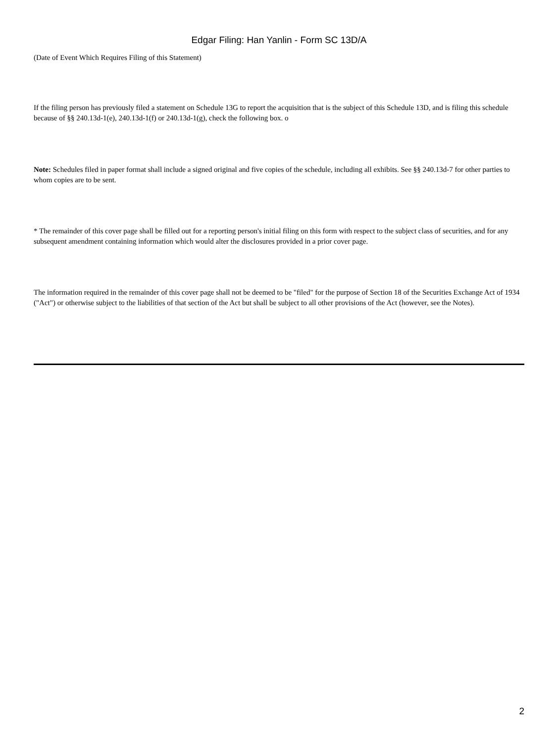Edgar Filing: Han Yanlin - Form SC 13D/A
(Date of Event Which Requires Filing of this Statement)
If the filing person has previously filed a statement on Schedule 13G to report the acquisition that is the subject of this Schedule 13D, and is filing this schedule because of §§ 240.13d-1(e), 240.13d-1(f) or 240.13d-1(g), check the following box. o
Note: Schedules filed in paper format shall include a signed original and five copies of the schedule, including all exhibits. See §§ 240.13d-7 for other parties to whom copies are to be sent.
* The remainder of this cover page shall be filled out for a reporting person's initial filing on this form with respect to the subject class of securities, and for any subsequent amendment containing information which would alter the disclosures provided in a prior cover page.
The information required in the remainder of this cover page shall not be deemed to be "filed" for the purpose of Section 18 of the Securities Exchange Act of 1934 ("Act") or otherwise subject to the liabilities of that section of the Act but shall be subject to all other provisions of the Act (however, see the Notes).
2